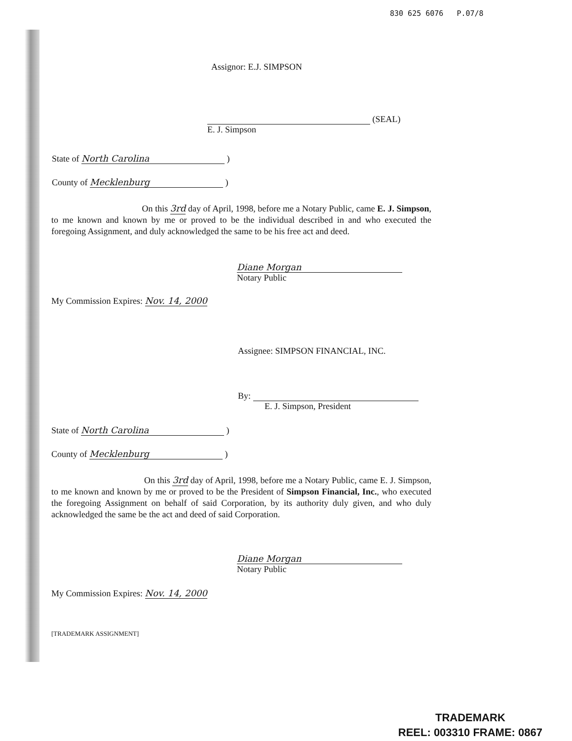830 625 6076 P.07/8
Assignor: E.J. SIMPSON
(SEAL)
E. J. Simpson
State of North Carolina )
County of Mecklenburg )
On this 3rd day of April, 1998, before me a Notary Public, came E. J. Simpson, to me known and known by me or proved to be the individual described in and who executed the foregoing Assignment, and duly acknowledged the same to be his free act and deed.
Diane Morgan
Notary Public
My Commission Expires: Nov. 14, 2000
Assignee: SIMPSON FINANCIAL, INC.
By:
E. J. Simpson, President
State of North Carolina )
County of Mecklenburg )
On this 3rd day of April, 1998, before me a Notary Public, came E. J. Simpson, to me known and known by me or proved to be the President of Simpson Financial, Inc., who executed the foregoing Assignment on behalf of said Corporation, by its authority duly given, and who duly acknowledged the same be the act and deed of said Corporation.
Diane Morgan
Notary Public
My Commission Expires: Nov. 14, 2000
[TRADEMARK ASSIGNMENT]
TRADEMARK
REEL: 003310 FRAME: 0867